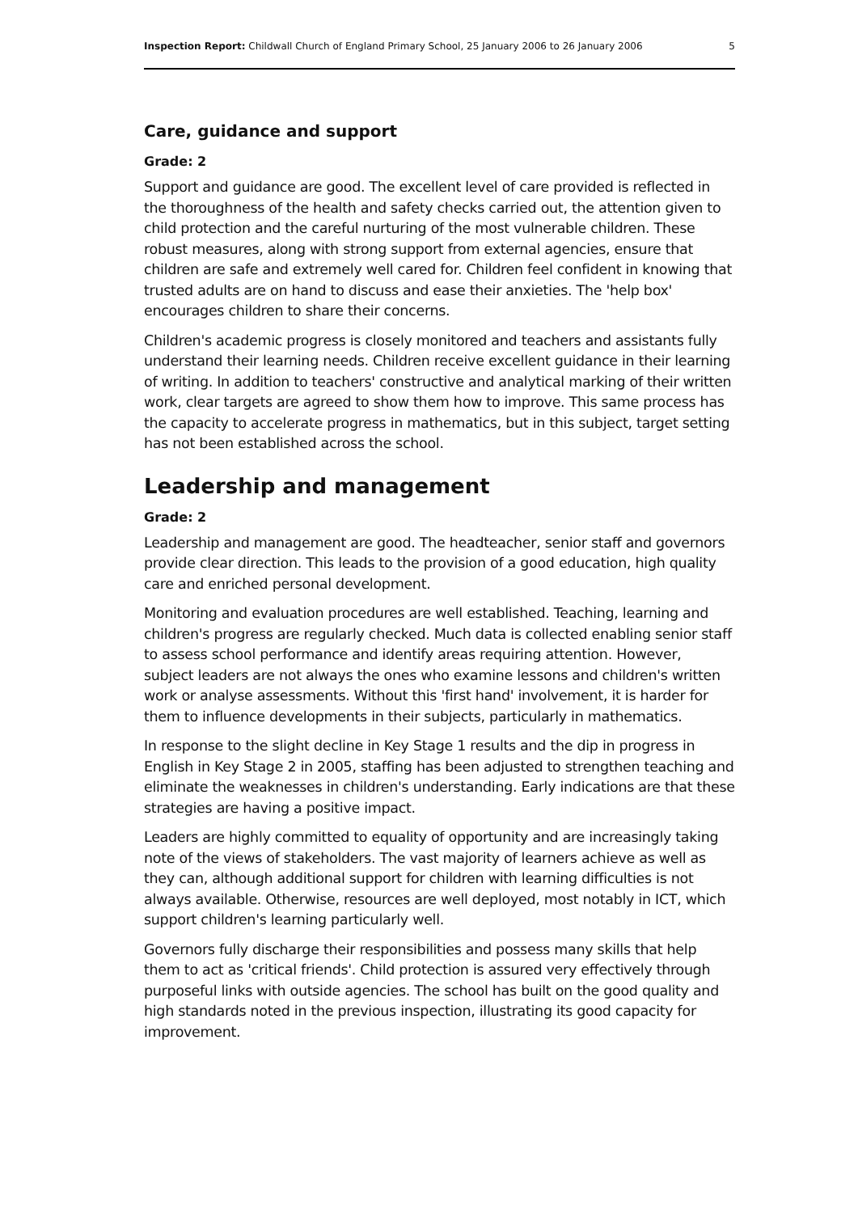Inspection Report: Childwall Church of England Primary School, 25 January 2006 to 26 January 2006 5
Care, guidance and support
Grade: 2
Support and guidance are good. The excellent level of care provided is reflected in the thoroughness of the health and safety checks carried out, the attention given to child protection and the careful nurturing of the most vulnerable children. These robust measures, along with strong support from external agencies, ensure that children are safe and extremely well cared for. Children feel confident in knowing that trusted adults are on hand to discuss and ease their anxieties. The 'help box' encourages children to share their concerns.
Children's academic progress is closely monitored and teachers and assistants fully understand their learning needs. Children receive excellent guidance in their learning of writing. In addition to teachers' constructive and analytical marking of their written work, clear targets are agreed to show them how to improve. This same process has the capacity to accelerate progress in mathematics, but in this subject, target setting has not been established across the school.
Leadership and management
Grade: 2
Leadership and management are good. The headteacher, senior staff and governors provide clear direction. This leads to the provision of a good education, high quality care and enriched personal development.
Monitoring and evaluation procedures are well established. Teaching, learning and children's progress are regularly checked. Much data is collected enabling senior staff to assess school performance and identify areas requiring attention. However, subject leaders are not always the ones who examine lessons and children's written work or analyse assessments. Without this 'first hand' involvement, it is harder for them to influence developments in their subjects, particularly in mathematics.
In response to the slight decline in Key Stage 1 results and the dip in progress in English in Key Stage 2 in 2005, staffing has been adjusted to strengthen teaching and eliminate the weaknesses in children's understanding. Early indications are that these strategies are having a positive impact.
Leaders are highly committed to equality of opportunity and are increasingly taking note of the views of stakeholders. The vast majority of learners achieve as well as they can, although additional support for children with learning difficulties is not always available. Otherwise, resources are well deployed, most notably in ICT, which support children's learning particularly well.
Governors fully discharge their responsibilities and possess many skills that help them to act as 'critical friends'. Child protection is assured very effectively through purposeful links with outside agencies. The school has built on the good quality and high standards noted in the previous inspection, illustrating its good capacity for improvement.